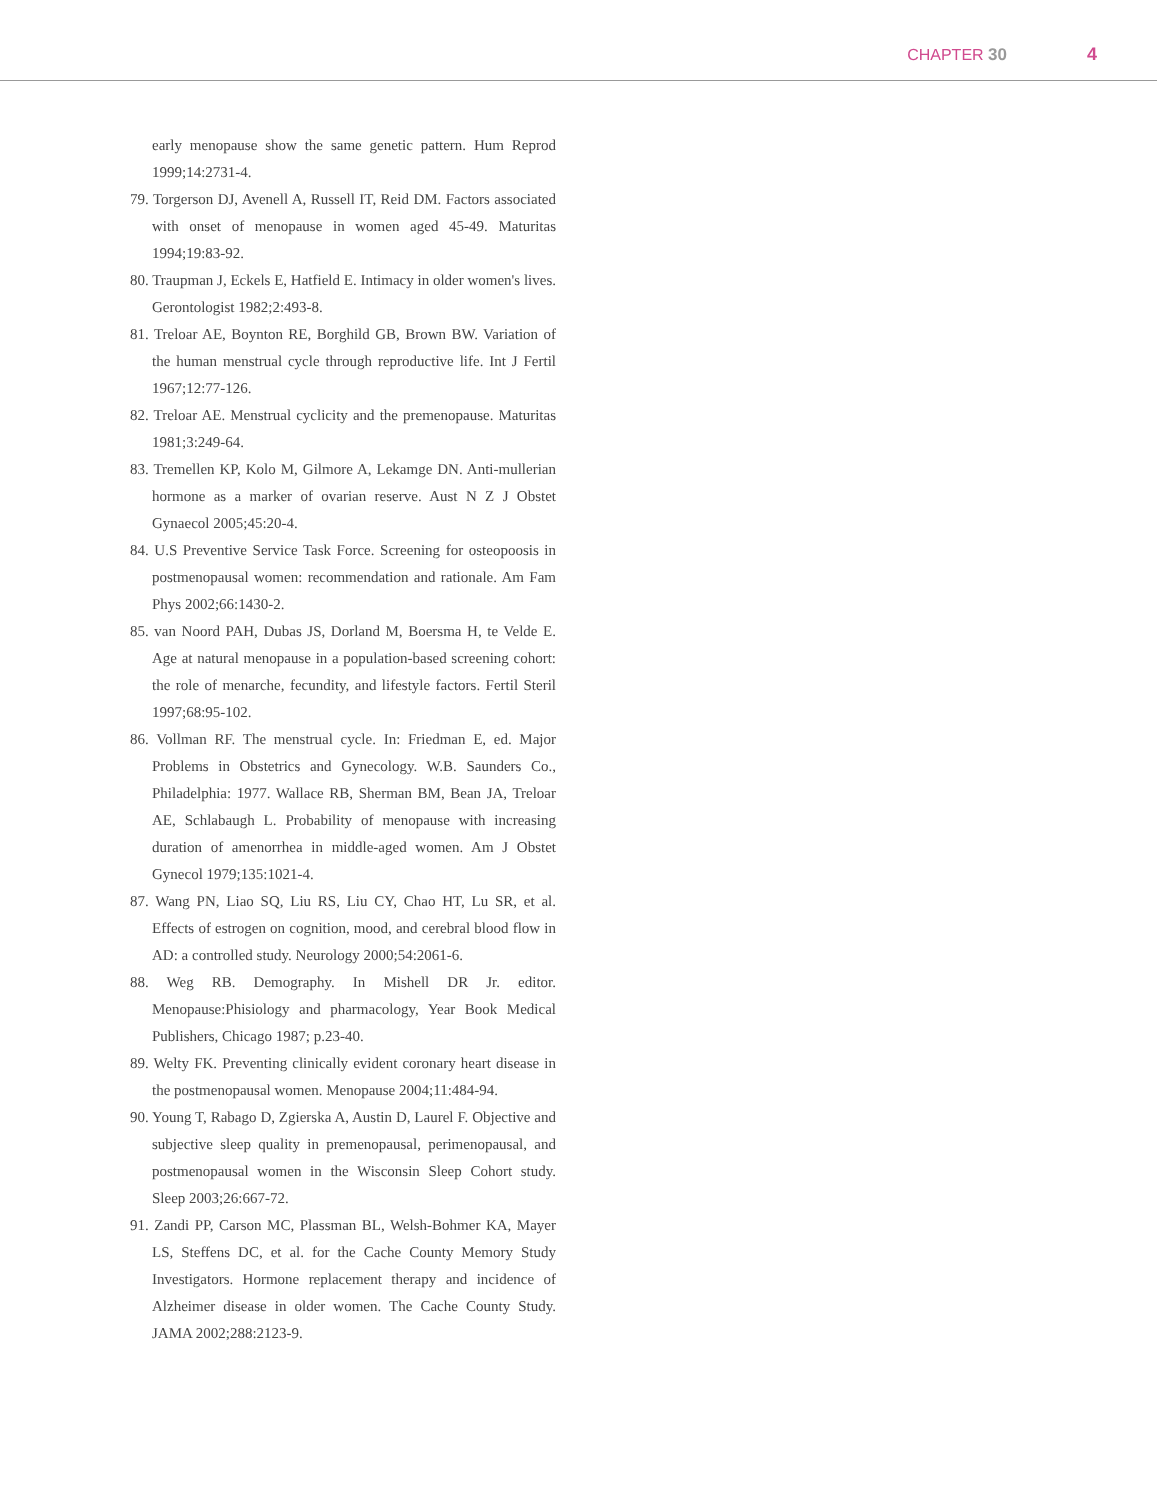CHAPTER 30 4
early menopause show the same genetic pattern. Hum Reprod 1999;14:2731-4.
79. Torgerson DJ, Avenell A, Russell IT, Reid DM. Factors associated with onset of menopause in women aged 45-49. Maturitas 1994;19:83-92.
80. Traupman J, Eckels E, Hatfield E. Intimacy in older women's lives. Gerontologist 1982;2:493-8.
81. Treloar AE, Boynton RE, Borghild GB, Brown BW. Variation of the human menstrual cycle through reproductive life. Int J Fertil 1967;12:77-126.
82. Treloar AE. Menstrual cyclicity and the premenopause. Maturitas 1981;3:249-64.
83. Tremellen KP, Kolo M, Gilmore A, Lekamge DN. Anti-mullerian hormone as a marker of ovarian reserve. Aust N Z J Obstet Gynaecol 2005;45:20-4.
84. U.S Preventive Service Task Force. Screening for osteopoosis in postmenopausal women: recommendation and rationale. Am Fam Phys 2002;66:1430-2.
85. van Noord PAH, Dubas JS, Dorland M, Boersma H, te Velde E. Age at natural menopause in a population-based screening cohort: the role of menarche, fecundity, and lifestyle factors. Fertil Steril 1997;68:95-102.
86. Vollman RF. The menstrual cycle. In: Friedman E, ed. Major Problems in Obstetrics and Gynecology. W.B. Saunders Co., Philadelphia: 1977. Wallace RB, Sherman BM, Bean JA, Treloar AE, Schlabaugh L. Probability of menopause with increasing duration of amenorrhea in middle-aged women. Am J Obstet Gynecol 1979;135:1021-4.
87. Wang PN, Liao SQ, Liu RS, Liu CY, Chao HT, Lu SR, et al. Effects of estrogen on cognition, mood, and cerebral blood flow in AD: a controlled study. Neurology 2000;54:2061-6.
88. Weg RB. Demography. In Mishell DR Jr. editor. Menopause:Phisiology and pharmacology, Year Book Medical Publishers, Chicago 1987; p.23-40.
89. Welty FK. Preventing clinically evident coronary heart disease in the postmenopausal women. Menopause 2004;11:484-94.
90. Young T, Rabago D, Zgierska A, Austin D, Laurel F. Objective and subjective sleep quality in premenopausal, perimenopausal, and postmenopausal women in the Wisconsin Sleep Cohort study. Sleep 2003;26:667-72.
91. Zandi PP, Carson MC, Plassman BL, Welsh-Bohmer KA, Mayer LS, Steffens DC, et al. for the Cache County Memory Study Investigators. Hormone replacement therapy and incidence of Alzheimer disease in older women. The Cache County Study. JAMA 2002;288:2123-9.